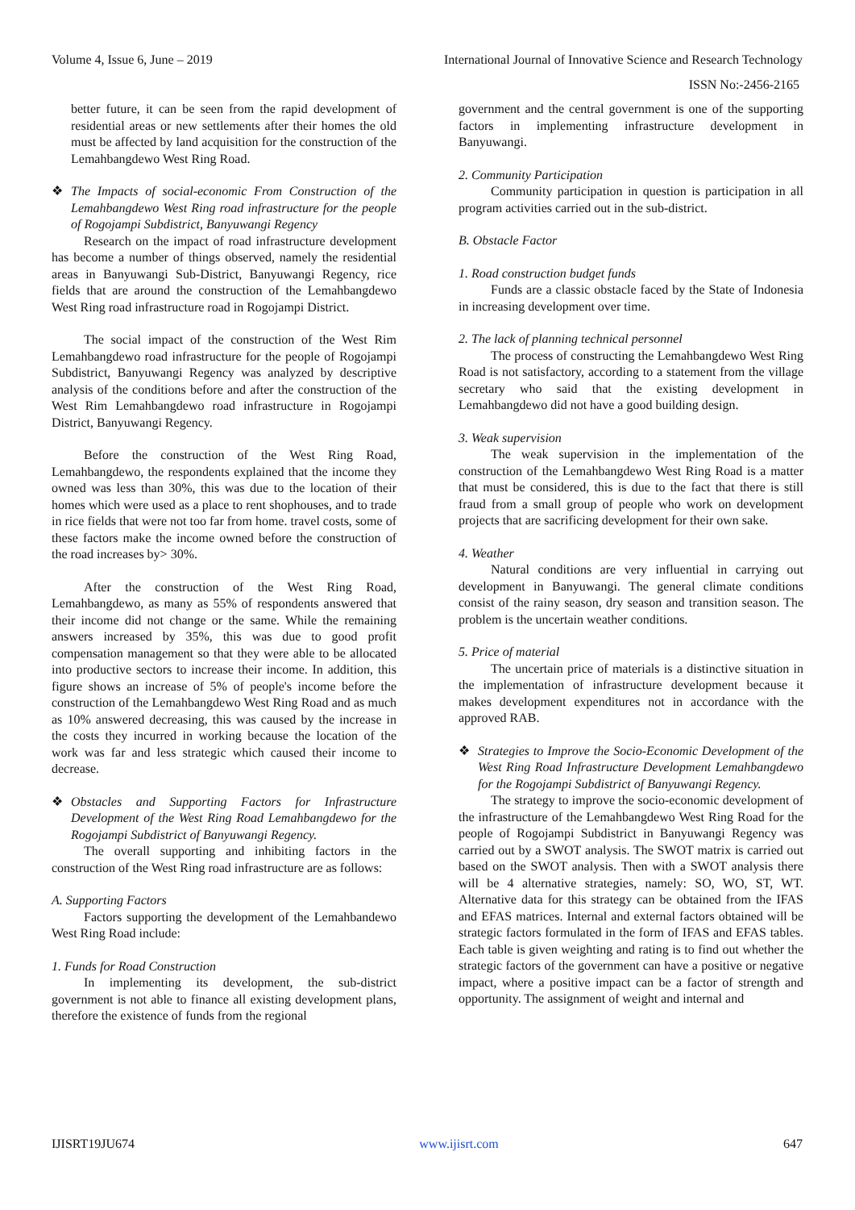Volume 4, Issue 6, June – 2019 International Journal of Innovative Science and Research Technology
ISSN No:-2456-2165
better future, it can be seen from the rapid development of residential areas or new settlements after their homes the old must be affected by land acquisition for the construction of the Lemahbangdewo West Ring Road.
❖ The Impacts of social-economic From Construction of the Lemahbangdewo West Ring road infrastructure for the people of Rogojampi Subdistrict, Banyuwangi Regency
Research on the impact of road infrastructure development has become a number of things observed, namely the residential areas in Banyuwangi Sub-District, Banyuwangi Regency, rice fields that are around the construction of the Lemahbangdewo West Ring road infrastructure road in Rogojampi District.
The social impact of the construction of the West Rim Lemahbangdewo road infrastructure for the people of Rogojampi Subdistrict, Banyuwangi Regency was analyzed by descriptive analysis of the conditions before and after the construction of the West Rim Lemahbangdewo road infrastructure in Rogojampi District, Banyuwangi Regency.
Before the construction of the West Ring Road, Lemahbangdewo, the respondents explained that the income they owned was less than 30%, this was due to the location of their homes which were used as a place to rent shophouses, and to trade in rice fields that were not too far from home. travel costs, some of these factors make the income owned before the construction of the road increases by> 30%.
After the construction of the West Ring Road, Lemahbangdewo, as many as 55% of respondents answered that their income did not change or the same. While the remaining answers increased by 35%, this was due to good profit compensation management so that they were able to be allocated into productive sectors to increase their income. In addition, this figure shows an increase of 5% of people's income before the construction of the Lemahbangdewo West Ring Road and as much as 10% answered decreasing, this was caused by the increase in the costs they incurred in working because the location of the work was far and less strategic which caused their income to decrease.
❖ Obstacles and Supporting Factors for Infrastructure Development of the West Ring Road Lemahbangdewo for the Rogojampi Subdistrict of Banyuwangi Regency.
The overall supporting and inhibiting factors in the construction of the West Ring road infrastructure are as follows:
A. Supporting Factors
Factors supporting the development of the Lemahbandewo West Ring Road include:
1. Funds for Road Construction
In implementing its development, the sub-district government is not able to finance all existing development plans, therefore the existence of funds from the regional
government and the central government is one of the supporting factors in implementing infrastructure development in Banyuwangi.
2. Community Participation
Community participation in question is participation in all program activities carried out in the sub-district.
B. Obstacle Factor
1. Road construction budget funds
Funds are a classic obstacle faced by the State of Indonesia in increasing development over time.
2. The lack of planning technical personnel
The process of constructing the Lemahbangdewo West Ring Road is not satisfactory, according to a statement from the village secretary who said that the existing development in Lemahbangdewo did not have a good building design.
3. Weak supervision
The weak supervision in the implementation of the construction of the Lemahbangdewo West Ring Road is a matter that must be considered, this is due to the fact that there is still fraud from a small group of people who work on development projects that are sacrificing development for their own sake.
4. Weather
Natural conditions are very influential in carrying out development in Banyuwangi. The general climate conditions consist of the rainy season, dry season and transition season. The problem is the uncertain weather conditions.
5. Price of material
The uncertain price of materials is a distinctive situation in the implementation of infrastructure development because it makes development expenditures not in accordance with the approved RAB.
❖ Strategies to Improve the Socio-Economic Development of the West Ring Road Infrastructure Development Lemahbangdewo for the Rogojampi Subdistrict of Banyuwangi Regency.
The strategy to improve the socio-economic development of the infrastructure of the Lemahbangdewo West Ring Road for the people of Rogojampi Subdistrict in Banyuwangi Regency was carried out by a SWOT analysis. The SWOT matrix is carried out based on the SWOT analysis. Then with a SWOT analysis there will be 4 alternative strategies, namely: SO, WO, ST, WT. Alternative data for this strategy can be obtained from the IFAS and EFAS matrices. Internal and external factors obtained will be strategic factors formulated in the form of IFAS and EFAS tables. Each table is given weighting and rating is to find out whether the strategic factors of the government can have a positive or negative impact, where a positive impact can be a factor of strength and opportunity. The assignment of weight and internal and
IJISRT19JU674 www.ijisrt.com 647